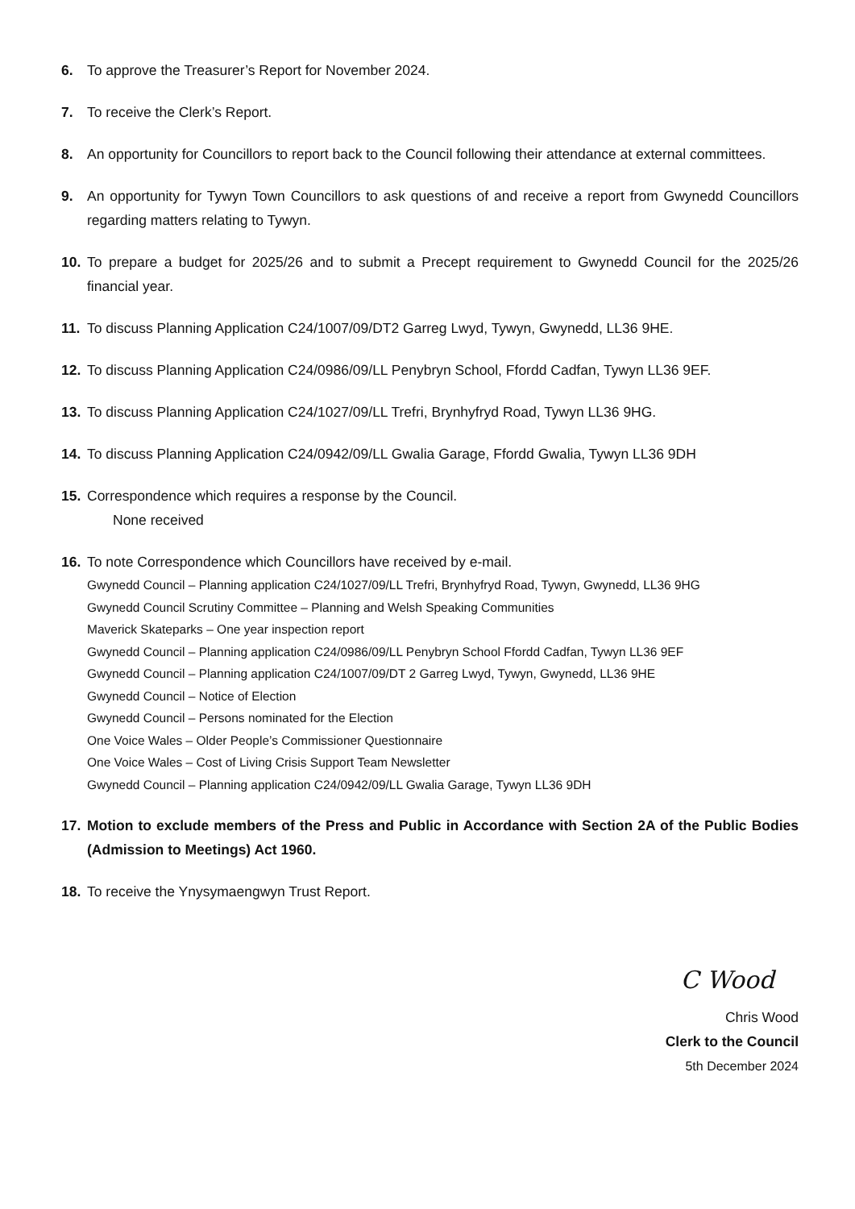6. To approve the Treasurer’s Report for November 2024.
7. To receive the Clerk’s Report.
8. An opportunity for Councillors to report back to the Council following their attendance at external committees.
9. An opportunity for Tywyn Town Councillors to ask questions of and receive a report from Gwynedd Councillors regarding matters relating to Tywyn.
10. To prepare a budget for 2025/26 and to submit a Precept requirement to Gwynedd Council for the 2025/26 financial year.
11. To discuss Planning Application C24/1007/09/DT2 Garreg Lwyd, Tywyn, Gwynedd, LL36 9HE.
12. To discuss Planning Application C24/0986/09/LL Penybryn School, Ffordd Cadfan, Tywyn LL36 9EF.
13. To discuss Planning Application C24/1027/09/LL Trefri, Brynhyfryd Road, Tywyn LL36 9HG.
14. To discuss Planning Application C24/0942/09/LL Gwalia Garage, Ffordd Gwalia, Tywyn LL36 9DH
15. Correspondence which requires a response by the Council.
None received
16. To note Correspondence which Councillors have received by e-mail.
Gwynedd Council – Planning application C24/1027/09/LL Trefri, Brynhyfryd Road, Tywyn, Gwynedd, LL36 9HG
Gwynedd Council Scrutiny Committee – Planning and Welsh Speaking Communities
Maverick Skateparks – One year inspection report
Gwynedd Council – Planning application C24/0986/09/LL Penybryn School Ffordd Cadfan, Tywyn LL36 9EF
Gwynedd Council – Planning application C24/1007/09/DT 2 Garreg Lwyd, Tywyn, Gwynedd, LL36 9HE
Gwynedd Council – Notice of Election
Gwynedd Council – Persons nominated for the Election
One Voice Wales – Older People’s Commissioner Questionnaire
One Voice Wales – Cost of Living Crisis Support Team Newsletter
Gwynedd Council – Planning application C24/0942/09/LL Gwalia Garage, Tywyn LL36 9DH
17. Motion to exclude members of the Press and Public in Accordance with Section 2A of the Public Bodies (Admission to Meetings) Act 1960.
18. To receive the Ynysymaengwyn Trust Report.
C Wood
Chris Wood
Clerk to the Council
5th December 2024